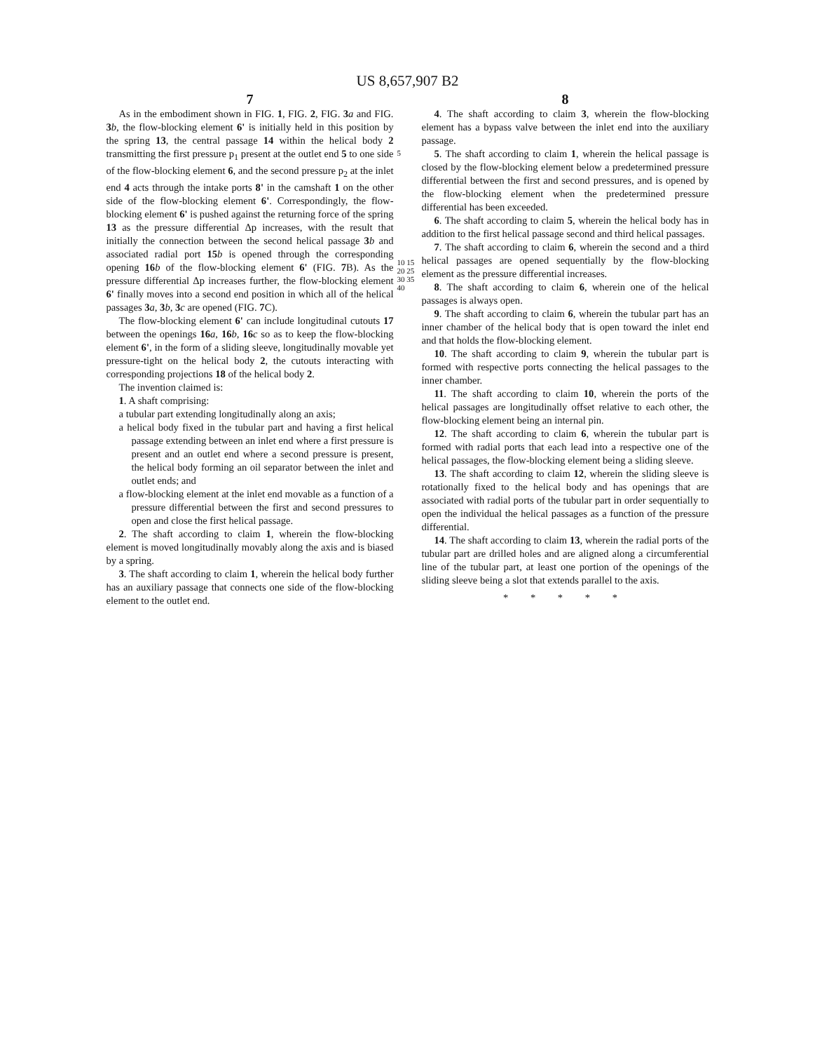US 8,657,907 B2
7
As in the embodiment shown in FIG. 1, FIG. 2, FIG. 3 a and FIG. 3 b, the flow-blocking element 6' is initially held in this position by the spring 13, the central passage 14 within the helical body 2 transmitting the first pressure p<sub>1</sub> present at the outlet end 5 to one side of the flow-blocking element 6, and the second pressure p<sub>2</sub> at the inlet end 4 acts through the intake ports 8' in the camshaft 1 on the other side of the flow-blocking element 6'. Correspondingly, the flow-blocking element 6' is pushed against the returning force of the spring 13 as the pressure differential Δp increases, with the result that initially the connection between the second helical passage 3 b and associated radial port 15 b is opened through the corresponding opening 16 b of the flow-blocking element 6' (FIG. 7 B). As the pressure differential Δp increases further, the flow-blocking element 6' finally moves into a second end position in which all of the helical passages 3 a, 3 b, 3 c are opened (FIG. 7 C).
The flow-blocking element 6' can include longitudinal cutouts 17 between the openings 16 a, 16 b, 16 c so as to keep the flow-blocking element 6', in the form of a sliding sleeve, longitudinally movable yet pressure-tight on the helical body 2, the cutouts interacting with corresponding projections 18 of the helical body 2.
The invention claimed is:
1. A shaft comprising:
a tubular part extending longitudinally along an axis;
a helical body fixed in the tubular part and having a first helical passage extending between an inlet end where a first pressure is present and an outlet end where a second pressure is present, the helical body forming an oil separator between the inlet and outlet ends; and
a flow-blocking element at the inlet end movable as a function of a pressure differential between the first and second pressures to open and close the first helical passage.
2. The shaft according to claim 1, wherein the flow-blocking element is moved longitudinally movably along the axis and is biased by a spring.
3. The shaft according to claim 1, wherein the helical body further has an auxiliary passage that connects one side of the flow-blocking element to the outlet end.
5
10 15 20 25 30 35 40
8
4. The shaft according to claim 3, wherein the flow-blocking element has a bypass valve between the inlet end into the auxiliary passage.
5. The shaft according to claim 1, wherein the helical passage is closed by the flow-blocking element below a predetermined pressure differential between the first and second pressures, and is opened by the flow-blocking element when the predetermined pressure differential has been exceeded.
6. The shaft according to claim 5, wherein the helical body has in addition to the first helical passage second and third helical passages.
7. The shaft according to claim 6, wherein the second and a third helical passages are opened sequentially by the flow-blocking element as the pressure differential increases.
8. The shaft according to claim 6, wherein one of the helical passages is always open.
9. The shaft according to claim 6, wherein the tubular part has an inner chamber of the helical body that is open toward the inlet end and that holds the flow-blocking element.
10. The shaft according to claim 9, wherein the tubular part is formed with respective ports connecting the helical passages to the inner chamber.
11. The shaft according to claim 10, wherein the ports of the helical passages are longitudinally offset relative to each other, the flow-blocking element being an internal pin.
12. The shaft according to claim 6, wherein the tubular part is formed with radial ports that each lead into a respective one of the helical passages, the flow-blocking element being a sliding sleeve.
13. The shaft according to claim 12, wherein the sliding sleeve is rotationally fixed to the helical body and has openings that are associated with radial ports of the tubular part in order sequentially to open the individual the helical passages as a function of the pressure differential.
14. The shaft according to claim 13, wherein the radial ports of the tubular part are drilled holes and are aligned along a circumferential line of the tubular part, at least one portion of the openings of the sliding sleeve being a slot that extends parallel to the axis.
* * * * *